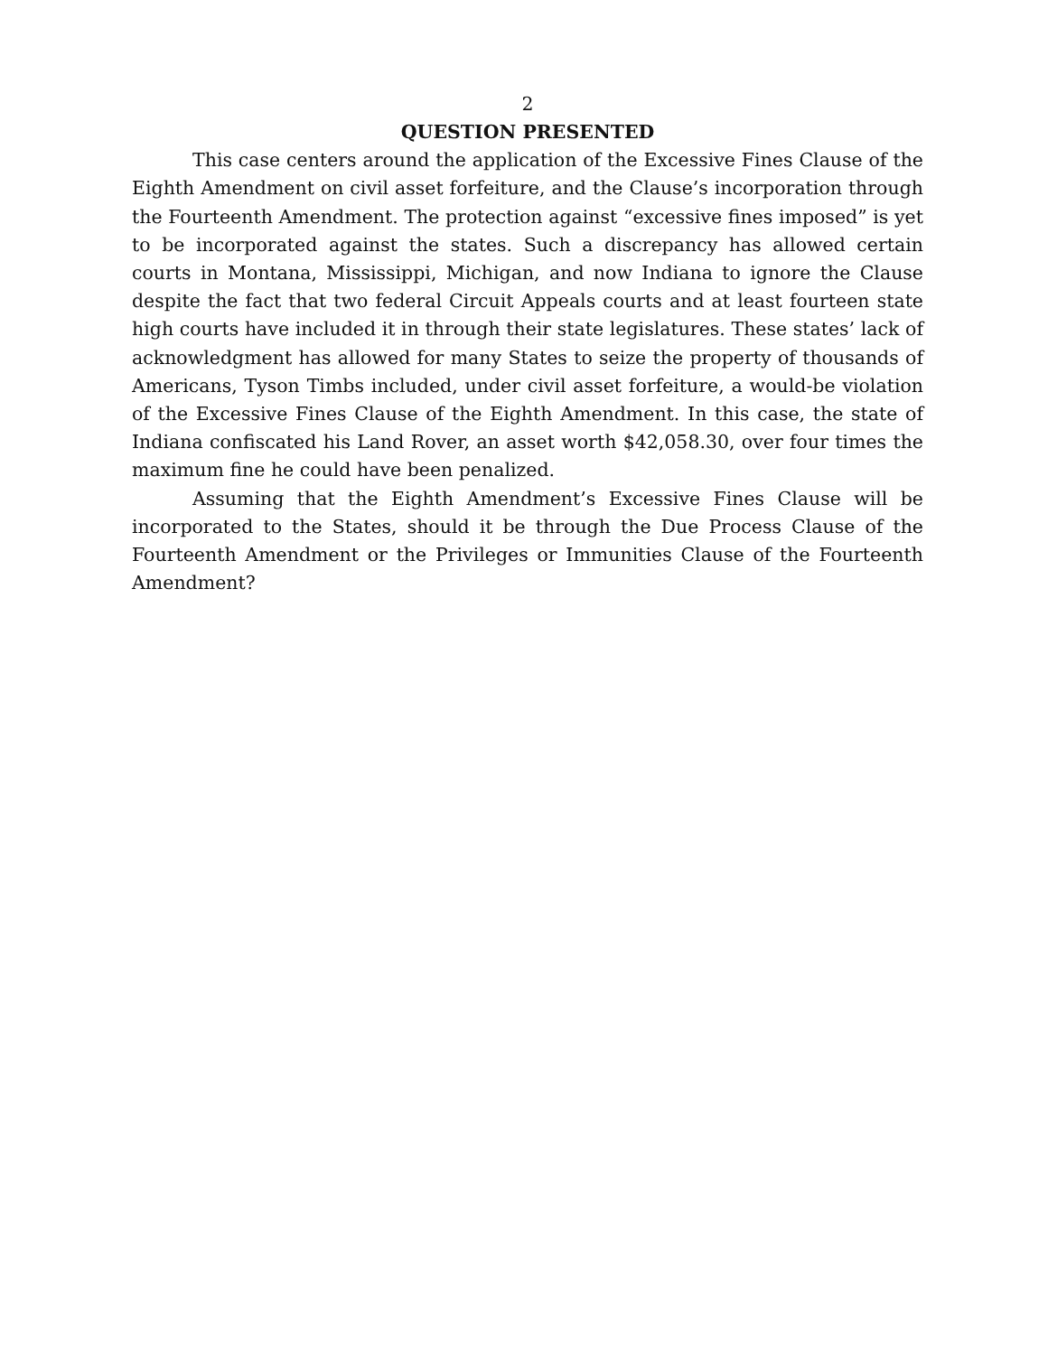2
QUESTION PRESENTED
This case centers around the application of the Excessive Fines Clause of the Eighth Amendment on civil asset forfeiture, and the Clause’s incorporation through the Fourteenth Amendment. The protection against “excessive fines imposed” is yet to be incorporated against the states. Such a discrepancy has allowed certain courts in Montana, Mississippi, Michigan, and now Indiana to ignore the Clause despite the fact that two federal Circuit Appeals courts and at least fourteen state high courts have included it in through their state legislatures. These states’ lack of acknowledgment has allowed for many States to seize the property of thousands of Americans, Tyson Timbs included, under civil asset forfeiture, a would-be violation of the Excessive Fines Clause of the Eighth Amendment. In this case, the state of Indiana confiscated his Land Rover, an asset worth $42,058.30, over four times the maximum fine he could have been penalized.
Assuming that the Eighth Amendment’s Excessive Fines Clause will be incorporated to the States, should it be through the Due Process Clause of the Fourteenth Amendment or the Privileges or Immunities Clause of the Fourteenth Amendment?